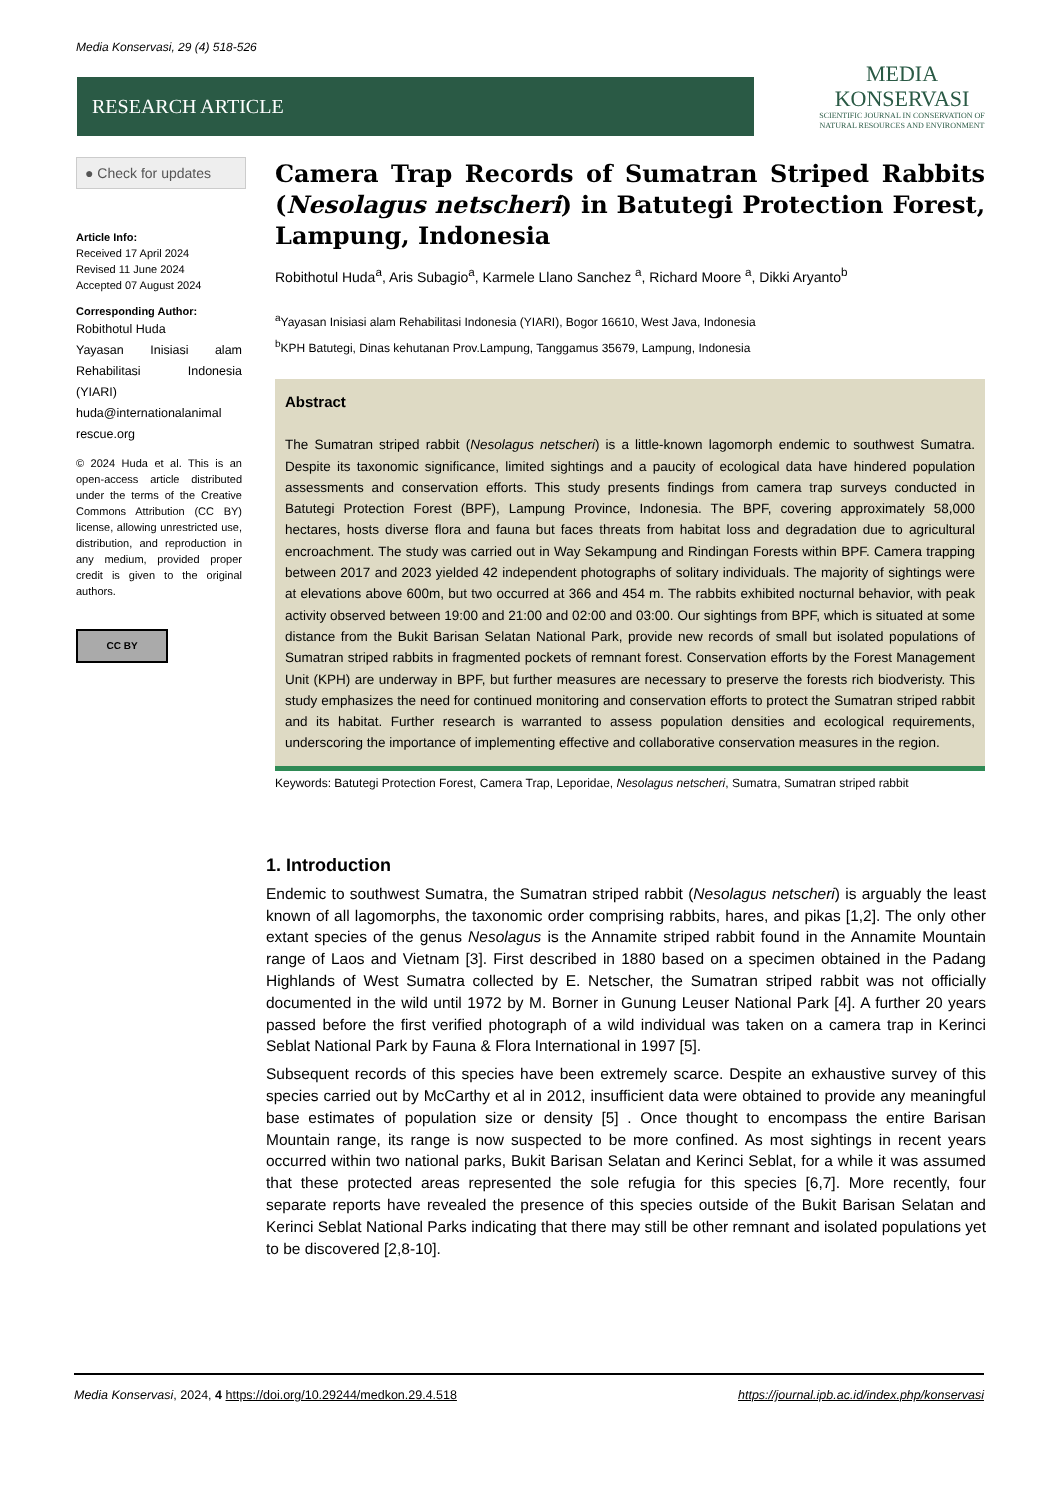Media Konservasi, 29 (4) 518-526
RESEARCH ARTICLE
MEDIA
KONSERVASI
SCIENTIFIC JOURNAL IN CONSERVATION OF
NATURAL RESOURCES AND ENVIRONMENT
● Check for updates
Article Info:
Received 17 April 2024
Revised 11 June 2024
Accepted 07 August 2024
Corresponding Author:
Robithotul Huda
Yayasan Inisiasi alam Rehabilitasi Indonesia (YIARI)
huda@internationalanimal rescue.org
© 2024 Huda et al. This is an open-access article distributed under the terms of the Creative Commons Attribution (CC BY) license, allowing unrestricted use, distribution, and reproduction in any medium, provided proper credit is given to the original authors.
CC BY
Camera Trap Records of Sumatran Striped Rabbits (Nesolagus netscheri) in Batutegi Protection Forest, Lampung, Indonesia
Robithotul Huda<sup>a</sup>, Aris Subagio<sup>a</sup>, Karmele Llano Sanchez <sup>a</sup>, Richard Moore <sup>a</sup>, Dikki Aryanto<sup>b</sup>
<sup>a</sup> Yayasan Inisiasi alam Rehabilitasi Indonesia (YIARI), Bogor 16610, West Java, Indonesia
<sup>b</sup> KPH Batutegi, Dinas kehutanan Prov.Lampung, Tanggamus 35679, Lampung, Indonesia
Abstract
The Sumatran striped rabbit (Nesolagus netscheri) is a little-known lagomorph endemic to southwest Sumatra. Despite its taxonomic significance, limited sightings and a paucity of ecological data have hindered population assessments and conservation efforts. This study presents findings from camera trap surveys conducted in Batutegi Protection Forest (BPF), Lampung Province, Indonesia. The BPF, covering approximately 58,000 hectares, hosts diverse flora and fauna but faces threats from habitat loss and degradation due to agricultural encroachment. The study was carried out in Way Sekampung and Rindingan Forests within BPF. Camera trapping between 2017 and 2023 yielded 42 independent photographs of solitary individuals. The majority of sightings were at elevations above 600m, but two occurred at 366 and 454 m. The rabbits exhibited nocturnal behavior, with peak activity observed between 19:00 and 21:00 and 02:00 and 03:00. Our sightings from BPF, which is situated at some distance from the Bukit Barisan Selatan National Park, provide new records of small but isolated populations of Sumatran striped rabbits in fragmented pockets of remnant forest. Conservation efforts by the Forest Management Unit (KPH) are underway in BPF, but further measures are necessary to preserve the forests rich biodveristy. This study emphasizes the need for continued monitoring and conservation efforts to protect the Sumatran striped rabbit and its habitat. Further research is warranted to assess population densities and ecological requirements, underscoring the importance of implementing effective and collaborative conservation measures in the region.
Keywords: Batutegi Protection Forest, Camera Trap, Leporidae, Nesolagus netscheri, Sumatra, Sumatran striped rabbit
1. Introduction
Endemic to southwest Sumatra, the Sumatran striped rabbit (Nesolagus netscheri) is arguably the least known of all lagomorphs, the taxonomic order comprising rabbits, hares, and pikas [1,2]. The only other extant species of the genus Nesolagus is the Annamite striped rabbit found in the Annamite Mountain range of Laos and Vietnam [3]. First described in 1880 based on a specimen obtained in the Padang Highlands of West Sumatra collected by E. Netscher, the Sumatran striped rabbit was not officially documented in the wild until 1972 by M. Borner in Gunung Leuser National Park [4]. A further 20 years passed before the first verified photograph of a wild individual was taken on a camera trap in Kerinci Seblat National Park by Fauna & Flora International in 1997 [5].
Subsequent records of this species have been extremely scarce. Despite an exhaustive survey of this species carried out by McCarthy et al in 2012, insufficient data were obtained to provide any meaningful base estimates of population size or density [5] . Once thought to encompass the entire Barisan Mountain range, its range is now suspected to be more confined. As most sightings in recent years occurred within two national parks, Bukit Barisan Selatan and Kerinci Seblat, for a while it was assumed that these protected areas represented the sole refugia for this species [6,7]. More recently, four separate reports have revealed the presence of this species outside of the Bukit Barisan Selatan and Kerinci Seblat National Parks indicating that there may still be other remnant and isolated populations yet to be discovered [2,8-10].
Media Konservasi, 2024, 4 https://doi.org/10.29244/medkon.29.4.518 https://journal.ipb.ac.id/index.php/konservasi